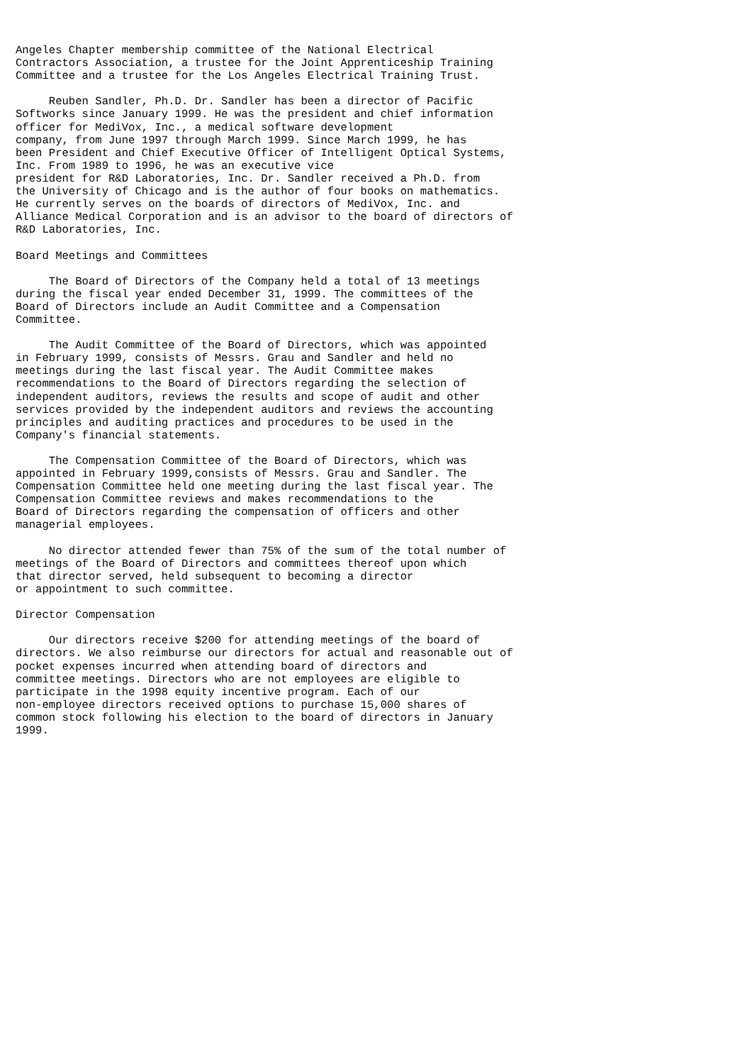Angeles Chapter membership committee of the National Electrical
Contractors Association, a trustee for the Joint Apprenticeship Training
Committee and a trustee for the Los Angeles Electrical Training Trust.

     Reuben Sandler, Ph.D. Dr. Sandler has been a director of Pacific
Softworks since January 1999. He was the president and chief information
officer for MediVox, Inc., a medical software development
company, from June 1997 through March 1999. Since March 1999, he has
been President and Chief Executive Officer of Intelligent Optical Systems,
Inc. From 1989 to 1996, he was an executive vice
president for R&D Laboratories, Inc. Dr. Sandler received a Ph.D. from
the University of Chicago and is the author of four books on mathematics.
He currently serves on the boards of directors of MediVox, Inc. and
Alliance Medical Corporation and is an advisor to the board of directors of
R&D Laboratories, Inc.

Board Meetings and Committees

     The Board of Directors of the Company held a total of 13 meetings
during the fiscal year ended December 31, 1999. The committees of the
Board of Directors include an Audit Committee and a Compensation
Committee.

     The Audit Committee of the Board of Directors, which was appointed
in February 1999, consists of Messrs. Grau and Sandler and held no
meetings during the last fiscal year. The Audit Committee makes
recommendations to the Board of Directors regarding the selection of
independent auditors, reviews the results and scope of audit and other
services provided by the independent auditors and reviews the accounting
principles and auditing practices and procedures to be used in the
Company's financial statements.

     The Compensation Committee of the Board of Directors, which was
appointed in February 1999,consists of Messrs. Grau and Sandler. The
Compensation Committee held one meeting during the last fiscal year. The
Compensation Committee reviews and makes recommendations to the
Board of Directors regarding the compensation of officers and other
managerial employees.

     No director attended fewer than 75% of the sum of the total number of
meetings of the Board of Directors and committees thereof upon which
that director served, held subsequent to becoming a director
or appointment to such committee.

Director Compensation

     Our directors receive $200 for attending meetings of the board of
directors. We also reimburse our directors for actual and reasonable out of
pocket expenses incurred when attending board of directors and
committee meetings. Directors who are not employees are eligible to
participate in the 1998 equity incentive program. Each of our
non-employee directors received options to purchase 15,000 shares of
common stock following his election to the board of directors in January
1999.